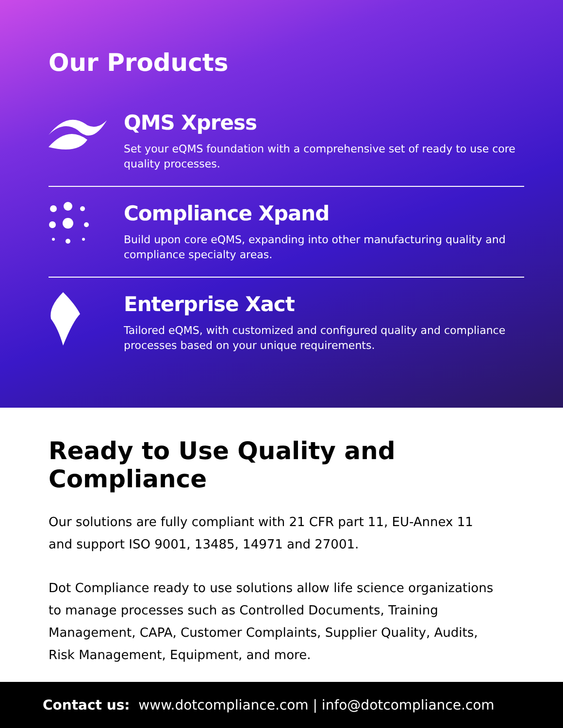Our Products
QMS Xpress
Set your eQMS foundation with a comprehensive set of ready to use core quality processes.
Compliance Xpand
Build upon core eQMS, expanding into other manufacturing quality and compliance specialty areas.
Enterprise Xact
Tailored eQMS, with customized and configured quality and compliance processes based on your unique requirements.
Ready to Use Quality and Compliance
Our solutions are fully compliant with 21 CFR part 11, EU-Annex 11 and support ISO 9001, 13485, 14971 and 27001.
Dot Compliance ready to use solutions allow life science organizations to manage processes such as Controlled Documents, Training Management, CAPA, Customer Complaints, Supplier Quality, Audits, Risk Management, Equipment, and more.
Contact us: www.dotcompliance.com | info@dotcompliance.com